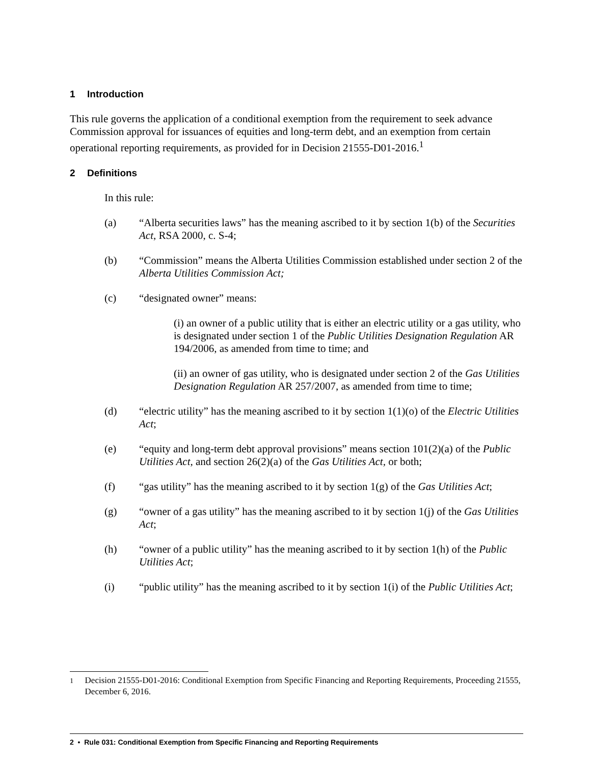1 Introduction
This rule governs the application of a conditional exemption from the requirement to seek advance Commission approval for issuances of equities and long-term debt, and an exemption from certain operational reporting requirements, as provided for in Decision 21555-D01-2016.<sup>1</sup>
2 Definitions
In this rule:
(a) “Alberta securities laws” has the meaning ascribed to it by section 1(b) of the Securities Act, RSA 2000, c. S-4;
(b) “Commission” means the Alberta Utilities Commission established under section 2 of the Alberta Utilities Commission Act;
(c) “designated owner” means:
(i) an owner of a public utility that is either an electric utility or a gas utility, who is designated under section 1 of the Public Utilities Designation Regulation AR 194/2006, as amended from time to time; and
(ii) an owner of gas utility, who is designated under section 2 of the Gas Utilities Designation Regulation AR 257/2007, as amended from time to time;
(d) “electric utility” has the meaning ascribed to it by section 1(1)(o) of the Electric Utilities Act;
(e) “equity and long-term debt approval provisions” means section 101(2)(a) of the Public Utilities Act, and section 26(2)(a) of the Gas Utilities Act, or both;
(f) “gas utility” has the meaning ascribed to it by section 1(g) of the Gas Utilities Act;
(g) “owner of a gas utility” has the meaning ascribed to it by section 1(j) of the Gas Utilities Act;
(h) “owner of a public utility” has the meaning ascribed to it by section 1(h) of the Public Utilities Act;
(i) “public utility” has the meaning ascribed to it by section 1(i) of the Public Utilities Act;
<sup>1</sup> Decision 21555-D01-2016: Conditional Exemption from Specific Financing and Reporting Requirements, Proceeding 21555, December 6, 2016.
2 • Rule 031: Conditional Exemption from Specific Financing and Reporting Requirements